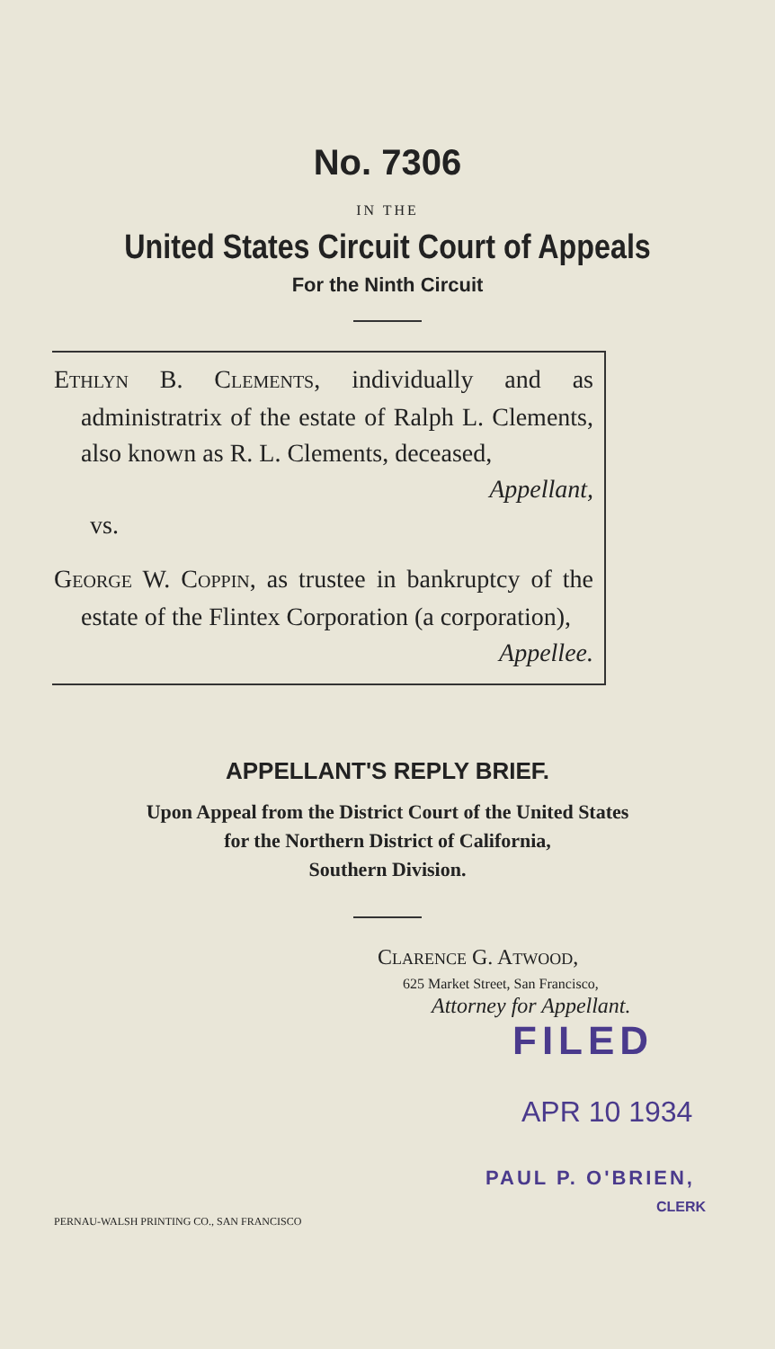No. 7306
IN THE
United States Circuit Court of Appeals
For the Ninth Circuit
ETHLYN B. CLEMENTS, individually and as administratrix of the estate of Ralph L. Clements, also known as R. L. Clements, deceased,
Appellant,
vs.
GEORGE W. COPPIN, as trustee in bankruptcy of the estate of the Flintex Corporation (a corporation),
Appellee.
APPELLANT'S REPLY BRIEF.
Upon Appeal from the District Court of the United States
for the Northern District of California,
Southern Division.
CLARENCE G. ATWOOD,
625 Market Street, San Francisco,
Attorney for Appellant.
FILED
APR 10 1934
PAUL P. O'BRIEN,
CLERK
PERNAU-WALSH PRINTING CO., SAN FRANCISCO